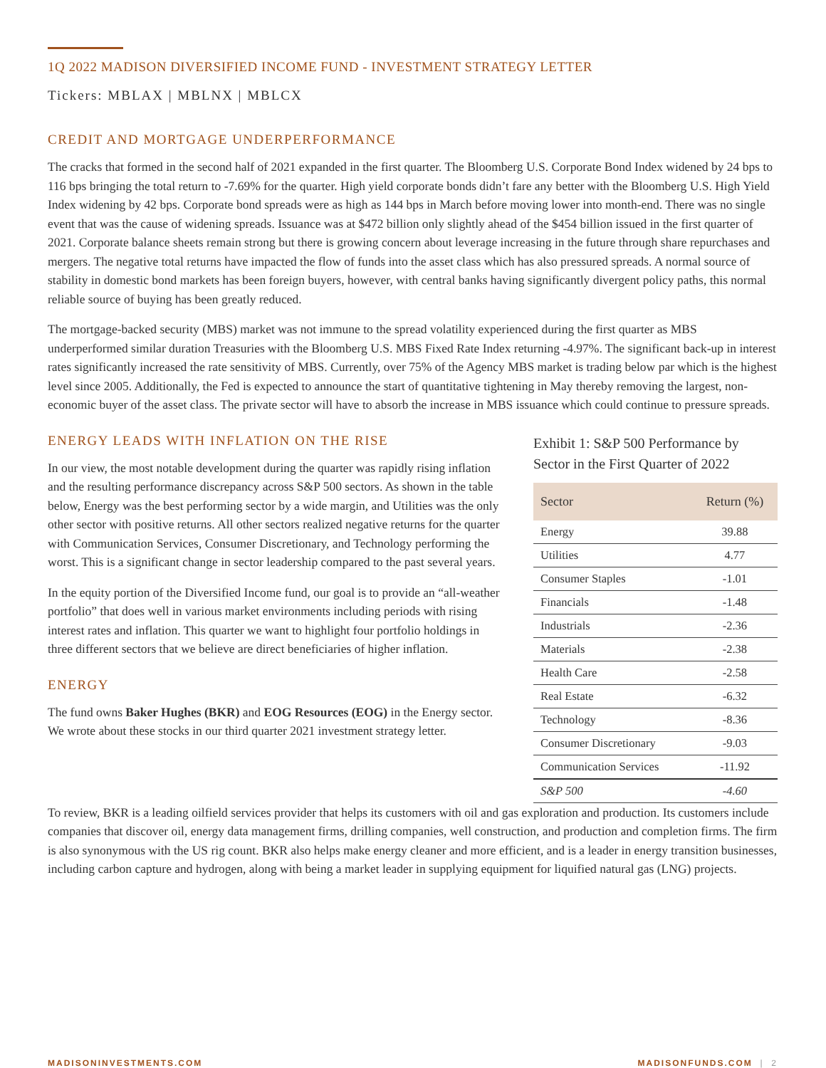1Q 2022 MADISON DIVERSIFIED INCOME FUND - INVESTMENT STRATEGY LETTER
Tickers: MBLAX | MBLNX | MBLCX
CREDIT AND MORTGAGE UNDERPERFORMANCE
The cracks that formed in the second half of 2021 expanded in the first quarter. The Bloomberg U.S. Corporate Bond Index widened by 24 bps to 116 bps bringing the total return to -7.69% for the quarter. High yield corporate bonds didn’t fare any better with the Bloomberg U.S. High Yield Index widening by 42 bps. Corporate bond spreads were as high as 144 bps in March before moving lower into month-end. There was no single event that was the cause of widening spreads. Issuance was at $472 billion only slightly ahead of the $454 billion issued in the first quarter of 2021. Corporate balance sheets remain strong but there is growing concern about leverage increasing in the future through share repurchases and mergers. The negative total returns have impacted the flow of funds into the asset class which has also pressured spreads. A normal source of stability in domestic bond markets has been foreign buyers, however, with central banks having significantly divergent policy paths, this normal reliable source of buying has been greatly reduced.
The mortgage-backed security (MBS) market was not immune to the spread volatility experienced during the first quarter as MBS underperformed similar duration Treasuries with the Bloomberg U.S. MBS Fixed Rate Index returning -4.97%. The significant back-up in interest rates significantly increased the rate sensitivity of MBS. Currently, over 75% of the Agency MBS market is trading below par which is the highest level since 2005. Additionally, the Fed is expected to announce the start of quantitative tightening in May thereby removing the largest, non-economic buyer of the asset class. The private sector will have to absorb the increase in MBS issuance which could continue to pressure spreads.
ENERGY LEADS WITH INFLATION ON THE RISE
In our view, the most notable development during the quarter was rapidly rising inflation and the resulting performance discrepancy across S&P 500 sectors. As shown in the table below, Energy was the best performing sector by a wide margin, and Utilities was the only other sector with positive returns. All other sectors realized negative returns for the quarter with Communication Services, Consumer Discretionary, and Technology performing the worst. This is a significant change in sector leadership compared to the past several years.
In the equity portion of the Diversified Income fund, our goal is to provide an “all-weather portfolio” that does well in various market environments including periods with rising interest rates and inflation. This quarter we want to highlight four portfolio holdings in three different sectors that we believe are direct beneficiaries of higher inflation.
ENERGY
The fund owns Baker Hughes (BKR) and EOG Resources (EOG) in the Energy sector. We wrote about these stocks in our third quarter 2021 investment strategy letter.
Exhibit 1: S&P 500 Performance by Sector in the First Quarter of 2022
| Sector | Return (%) |
| --- | --- |
| Energy | 39.88 |
| Utilities | 4.77 |
| Consumer Staples | -1.01 |
| Financials | -1.48 |
| Industrials | -2.36 |
| Materials | -2.38 |
| Health Care | -2.58 |
| Real Estate | -6.32 |
| Technology | -8.36 |
| Consumer Discretionary | -9.03 |
| Communication Services | -11.92 |
| S&P 500 | -4.60 |
To review, BKR is a leading oilfield services provider that helps its customers with oil and gas exploration and production. Its customers include companies that discover oil, energy data management firms, drilling companies, well construction, and production and completion firms. The firm is also synonymous with the US rig count. BKR also helps make energy cleaner and more efficient, and is a leader in energy transition businesses, including carbon capture and hydrogen, along with being a market leader in supplying equipment for liquified natural gas (LNG) projects.
MADISONINVESTMENTS.COM MADISONFUNDS.COM | 2